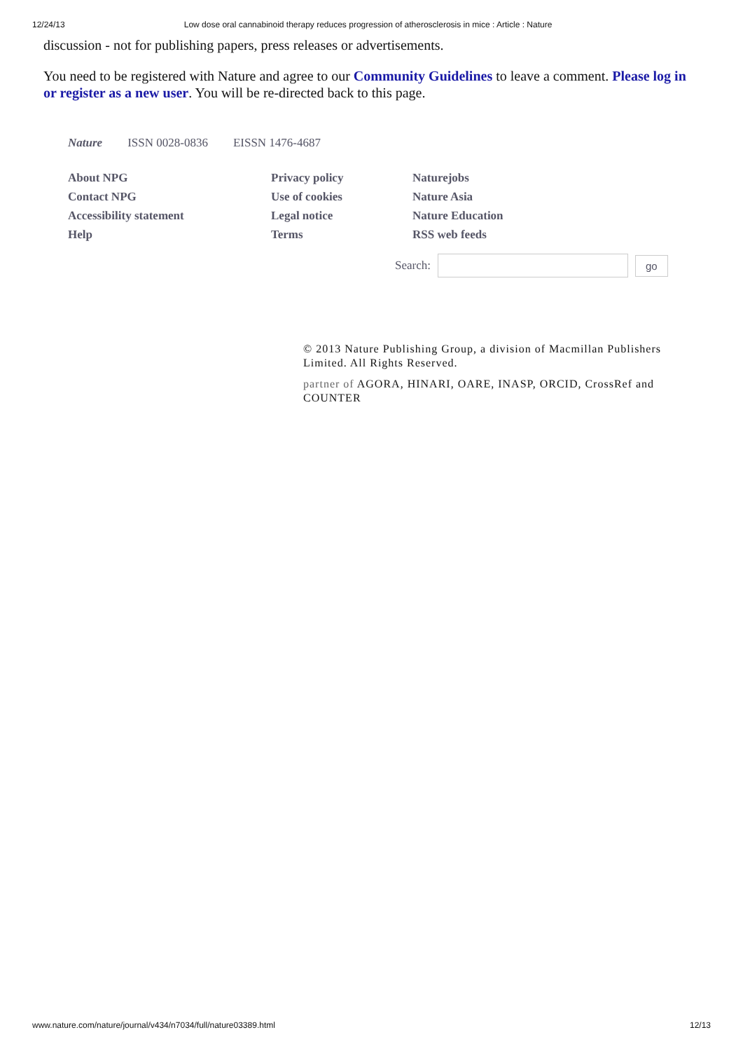12/24/13 Low dose oral cannabinoid therapy reduces progression of atherosclerosis in mice : Article : Nature
discussion - not for publishing papers, press releases or advertisements.
You need to be registered with Nature and agree to our Community Guidelines to leave a comment. Please log in or register as a new user. You will be re-directed back to this page.
Nature ISSN 0028-0836 EISSN 1476-4687
About NPG
Contact NPG
Accessibility statement
Help
Privacy policy
Use of cookies
Legal notice
Terms
Naturejobs
Nature Asia
Nature Education
RSS web feeds
Search: go
© 2013 Nature Publishing Group, a division of Macmillan Publishers Limited. All Rights Reserved.
partner of AGORA, HINARI, OARE, INASP, ORCID, CrossRef and COUNTER
www.nature.com/nature/journal/v434/n7034/full/nature03389.html 12/13